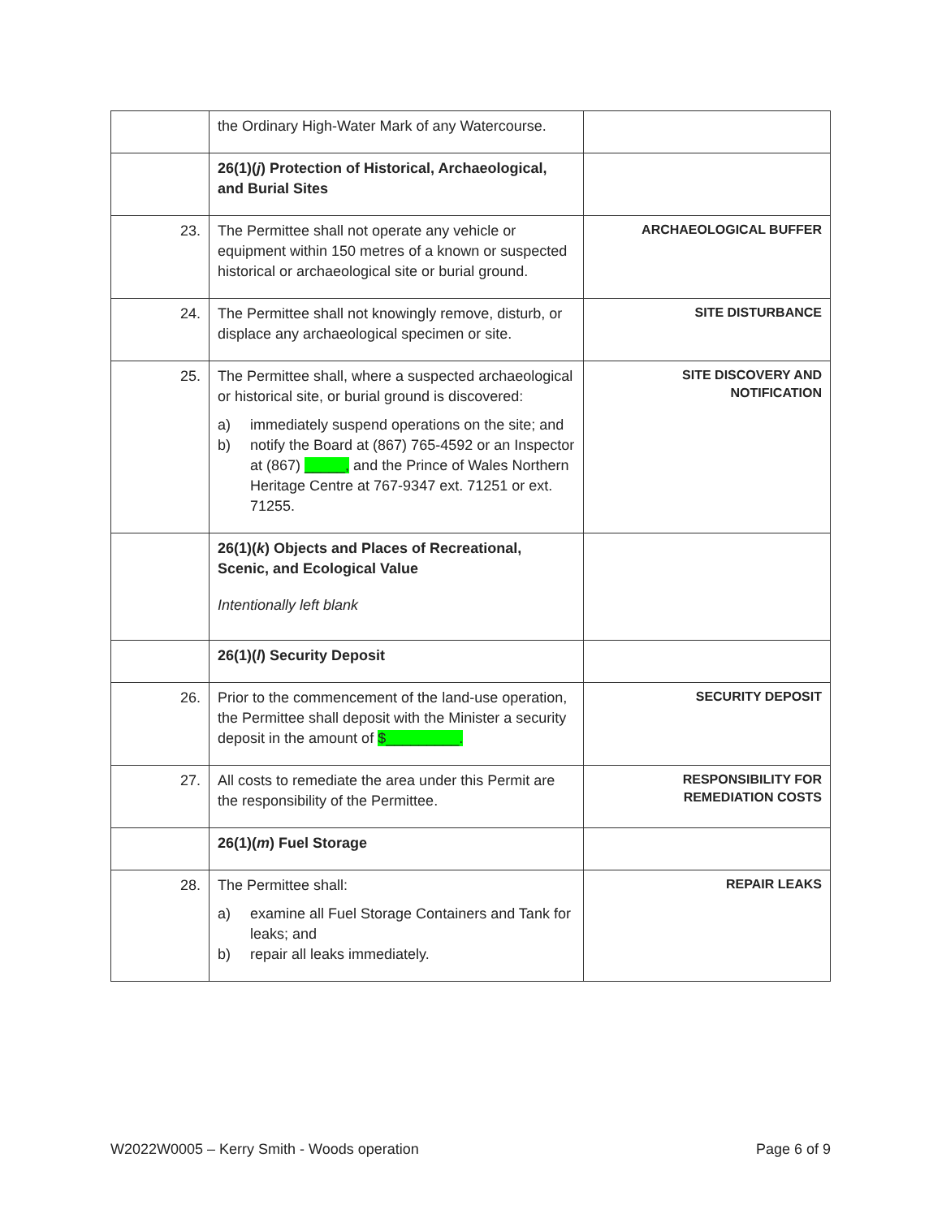| | the Ordinary High-Water Mark of any Watercourse. | |
| | 26(1)( j ) Protection of Historical, Archaeological, and Burial Sites | |
| 23. | The Permittee shall not operate any vehicle or equipment within 150 metres of a known or suspected historical or archaeological site or burial ground. | ARCHAEOLOGICAL BUFFER |
| 24. | The Permittee shall not knowingly remove, disturb, or displace any archaeological specimen or site. | SITE DISTURBANCE |
| 25. | The Permittee shall, where a suspected archaeological or historical site, or burial ground is discovered: a) immediately suspend operations on the site; and b) notify the Board at (867) 765-4592 or an Inspector at (867) _____, and the Prince of Wales Northern Heritage Centre at 767-9347 ext. 71251 or ext. 71255. | SITE DISCOVERY AND NOTIFICATION |
| | 26(1)( k ) Objects and Places of Recreational, Scenic, and Ecological Value Intentionally left blank | |
| | 26(1)( l ) Security Deposit | |
| 26. | Prior to the commencement of the land-use operation, the Permittee shall deposit with the Minister a security deposit in the amount of $_________. | SECURITY DEPOSIT |
| 27. | All costs to remediate the area under this Permit are the responsibility of the Permittee. | RESPONSIBILITY FOR REMEDIATION COSTS |
| | 26(1)( m ) Fuel Storage | |
| 28. | The Permittee shall: a) examine all Fuel Storage Containers and Tank for leaks; and b) repair all leaks immediately. | REPAIR LEAKS |
W2022W0005 – Kerry Smith - Woods operation Page 6 of 9